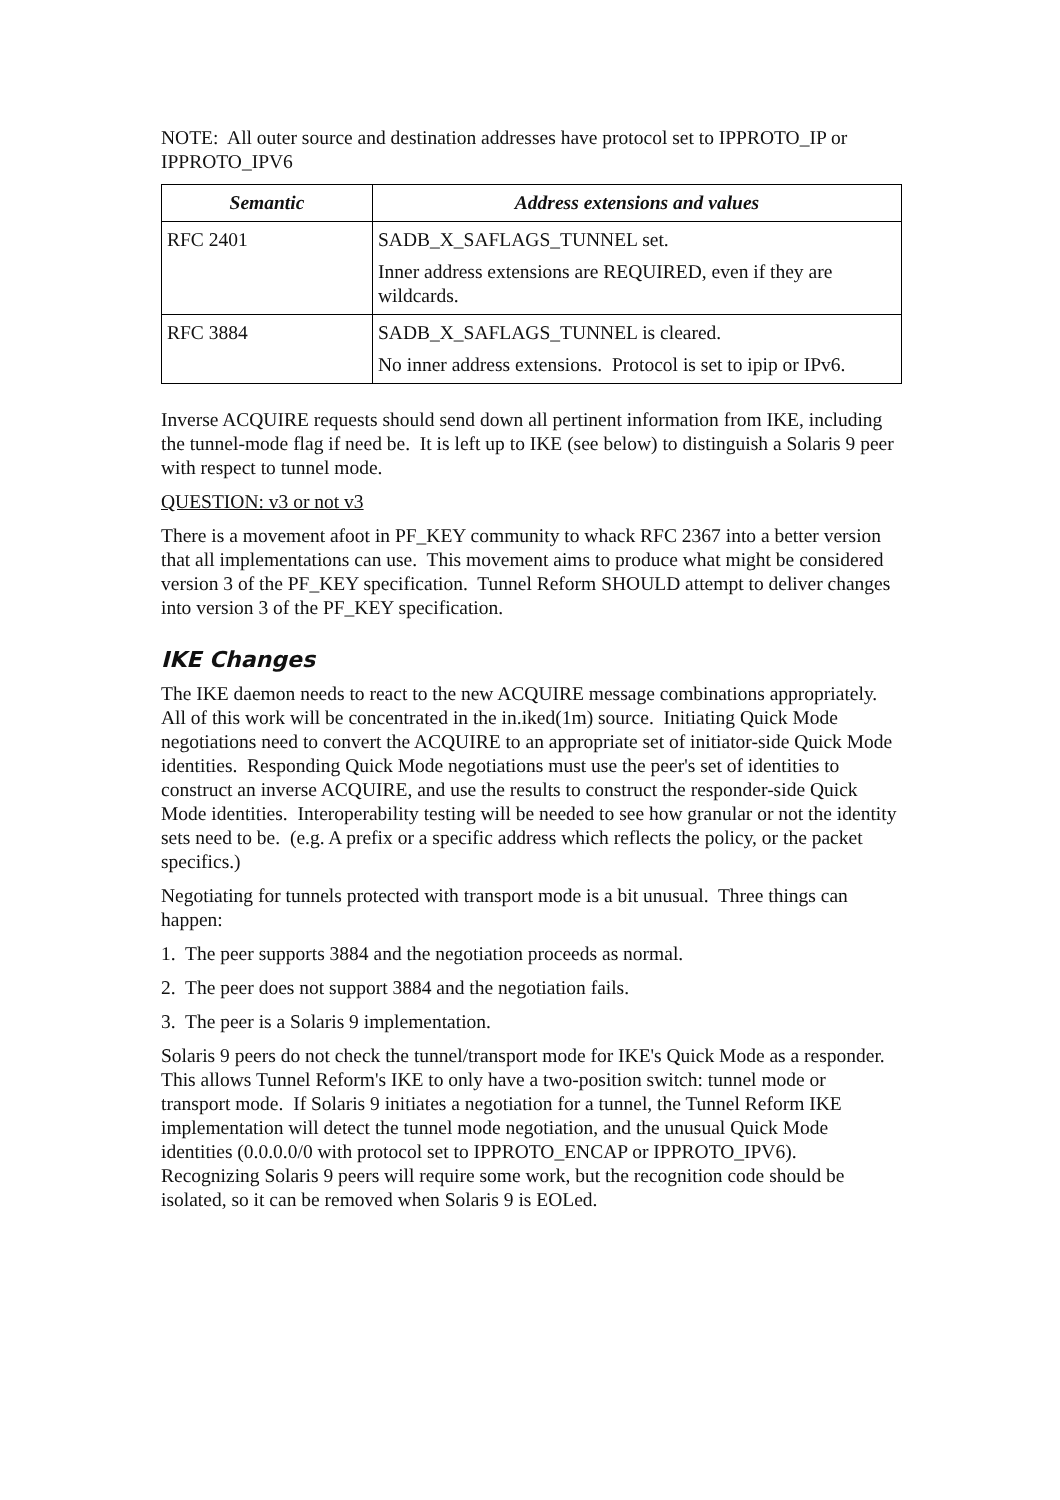NOTE: All outer source and destination addresses have protocol set to IPPROTO_IP or IPPROTO_IPV6
| Semantic | Address extensions and values |
| --- | --- |
| RFC 2401 | SADB_X_SAFLAGS_TUNNEL set. Inner address extensions are REQUIRED, even if they are wildcards. |
| RFC 3884 | SADB_X_SAFLAGS_TUNNEL is cleared. No inner address extensions. Protocol is set to ipip or IPv6. |
Inverse ACQUIRE requests should send down all pertinent information from IKE, including the tunnel-mode flag if need be. It is left up to IKE (see below) to distinguish a Solaris 9 peer with respect to tunnel mode.
QUESTION: v3 or not v3
There is a movement afoot in PF_KEY community to whack RFC 2367 into a better version that all implementations can use. This movement aims to produce what might be considered version 3 of the PF_KEY specification. Tunnel Reform SHOULD attempt to deliver changes into version 3 of the PF_KEY specification.
IKE Changes
The IKE daemon needs to react to the new ACQUIRE message combinations appropriately. All of this work will be concentrated in the in.iked(1m) source. Initiating Quick Mode negotiations need to convert the ACQUIRE to an appropriate set of initiator-side Quick Mode identities. Responding Quick Mode negotiations must use the peer's set of identities to construct an inverse ACQUIRE, and use the results to construct the responder-side Quick Mode identities. Interoperability testing will be needed to see how granular or not the identity sets need to be. (e.g. A prefix or a specific address which reflects the policy, or the packet specifics.)
Negotiating for tunnels protected with transport mode is a bit unusual. Three things can happen:
1. The peer supports 3884 and the negotiation proceeds as normal.
2. The peer does not support 3884 and the negotiation fails.
3. The peer is a Solaris 9 implementation.
Solaris 9 peers do not check the tunnel/transport mode for IKE's Quick Mode as a responder. This allows Tunnel Reform's IKE to only have a two-position switch: tunnel mode or transport mode. If Solaris 9 initiates a negotiation for a tunnel, the Tunnel Reform IKE implementation will detect the tunnel mode negotiation, and the unusual Quick Mode identities (0.0.0.0/0 with protocol set to IPPROTO_ENCAP or IPPROTO_IPV6). Recognizing Solaris 9 peers will require some work, but the recognition code should be isolated, so it can be removed when Solaris 9 is EOLed.